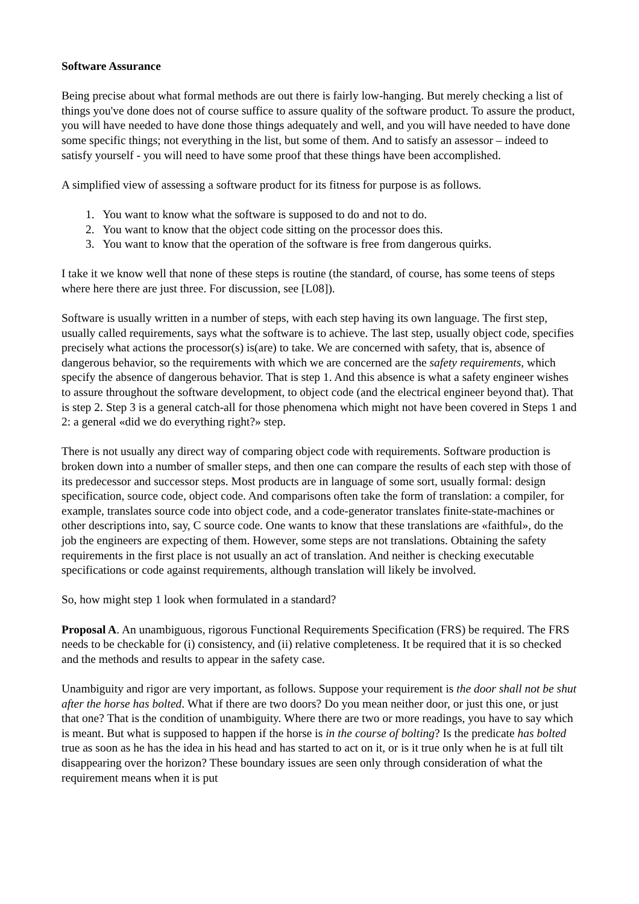Software Assurance
Being precise about what formal methods are out there is fairly low-hanging. But merely checking a list of things you've done does not of course suffice to assure quality of the software product. To assure the product, you will have needed to have done those things adequately and well, and you will have needed to have done some specific things; not everything in the list, but some of them. And to satisfy an assessor – indeed to satisfy yourself - you will need to have some proof that these things have been accomplished.
A simplified view of assessing a software product for its fitness for purpose is as follows.
1. You want to know what the software is supposed to do and not to do.
2. You want to know that the object code sitting on the processor does this.
3. You want to know that the operation of the software is free from dangerous quirks.
I take it we know well that none of these steps is routine (the standard, of course, has some teens of steps where here there are just three. For discussion, see [L08]).
Software is usually written in a number of steps, with each step having its own language. The first step, usually called requirements, says what the software is to achieve. The last step, usually object code, specifies precisely what actions the processor(s) is(are) to take. We are concerned with safety, that is, absence of dangerous behavior, so the requirements with which we are concerned are the safety requirements, which specify the absence of dangerous behavior. That is step 1. And this absence is what a safety engineer wishes to assure throughout the software development, to object code (and the electrical engineer beyond that). That is step 2. Step 3 is a general catch-all for those phenomena which might not have been covered in Steps 1 and 2: a general «did we do everything right?» step.
There is not usually any direct way of comparing object code with requirements. Software production is broken down into a number of smaller steps, and then one can compare the results of each step with those of its predecessor and successor steps. Most products are in language of some sort, usually formal: design specification, source code, object code. And comparisons often take the form of translation: a compiler, for example, translates source code into object code, and a code-generator translates finite-state-machines or other descriptions into, say, C source code. One wants to know that these translations are «faithful», do the job the engineers are expecting of them. However, some steps are not translations. Obtaining the safety requirements in the first place is not usually an act of translation. And neither is checking executable specifications or code against requirements, although translation will likely be involved.
So, how might step 1 look when formulated in a standard?
Proposal A. An unambiguous, rigorous Functional Requirements Specification (FRS) be required. The FRS needs to be checkable for (i) consistency, and (ii) relative completeness. It be required that it is so checked and the methods and results to appear in the safety case.
Unambiguity and rigor are very important, as follows. Suppose your requirement is the door shall not be shut after the horse has bolted. What if there are two doors? Do you mean neither door, or just this one, or just that one? That is the condition of unambiguity. Where there are two or more readings, you have to say which is meant. But what is supposed to happen if the horse is in the course of bolting? Is the predicate has bolted true as soon as he has the idea in his head and has started to act on it, or is it true only when he is at full tilt disappearing over the horizon? These boundary issues are seen only through consideration of what the requirement means when it is put